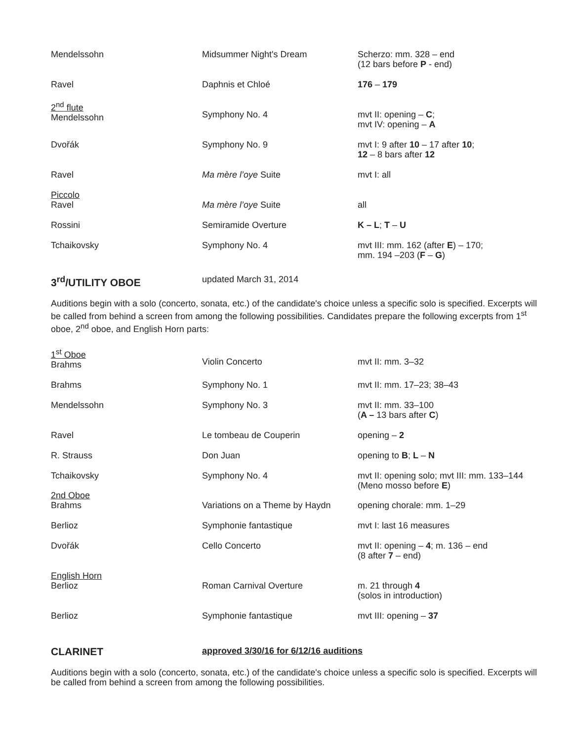| Mendelssohn | Midsummer Night's Dream | Scherzo: mm. 328 – end (12 bars before P - end) |
| Ravel | Daphnis et Chloé | 176 – 179 |
| 2<sup>nd</sup> flute Mendelssohn | Symphony No. 4 | mvt II: opening – C ; mvt IV: opening – A |
| Dvořák | Symphony No. 9 | mvt I: 9 after 10 – 17 after 10 ; 12 – 8 bars after 12 |
| Ravel | Ma mère l’oye Suite | mvt I: all |
| Piccolo Ravel | Ma mère l’oye Suite | all |
| Rossini | Semiramide Overture | K – L ; T – U |
| Tchaikovsky | Symphony No. 4 | mvt III: mm. 162 (after E ) – 170; mm. 194 –203 ( F – G ) |
3<sup>rd</sup>/UTILITY OBOE updated March 31, 2014
Auditions begin with a solo (concerto, sonata, etc.) of the candidate's choice unless a specific solo is specified. Excerpts will be called from behind a screen from among the following possibilities. Candidates prepare the following excerpts from 1<sup>st</sup> oboe, 2<sup>nd</sup> oboe, and English Horn parts:
| 1<sup>st</sup> Oboe Brahms | Violin Concerto | mvt II: mm. 3–32 |
| Brahms | Symphony No. 1 | mvt II: mm. 17–23; 38–43 |
| Mendelssohn | Symphony No. 3 | mvt II: mm. 33–100 ( A – 13 bars after C ) |
| Ravel | Le tombeau de Couperin | opening – 2 |
| R. Strauss | Don Juan | opening to B ; L – N |
| Tchaikovsky | Symphony No. 4 | mvt II: opening solo; mvt III: mm. 133–144 (Meno mosso before E ) |
| 2nd Oboe Brahms | Variations on a Theme by Haydn | opening chorale: mm. 1–29 |
| Berlioz | Symphonie fantastique | mvt I: last 16 measures |
| Dvořák | Cello Concerto | mvt II: opening – 4 ; m. 136 – end (8 after 7 – end) |
| English Horn Berlioz | Roman Carnival Overture | m. 21 through 4 (solos in introduction) |
| Berlioz | Symphonie fantastique | mvt III: opening – 37 |
CLARINET approved 3/30/16 for 6/12/16 auditions
Auditions begin with a solo (concerto, sonata, etc.) of the candidate's choice unless a specific solo is specified. Excerpts will be called from behind a screen from among the following possibilities.